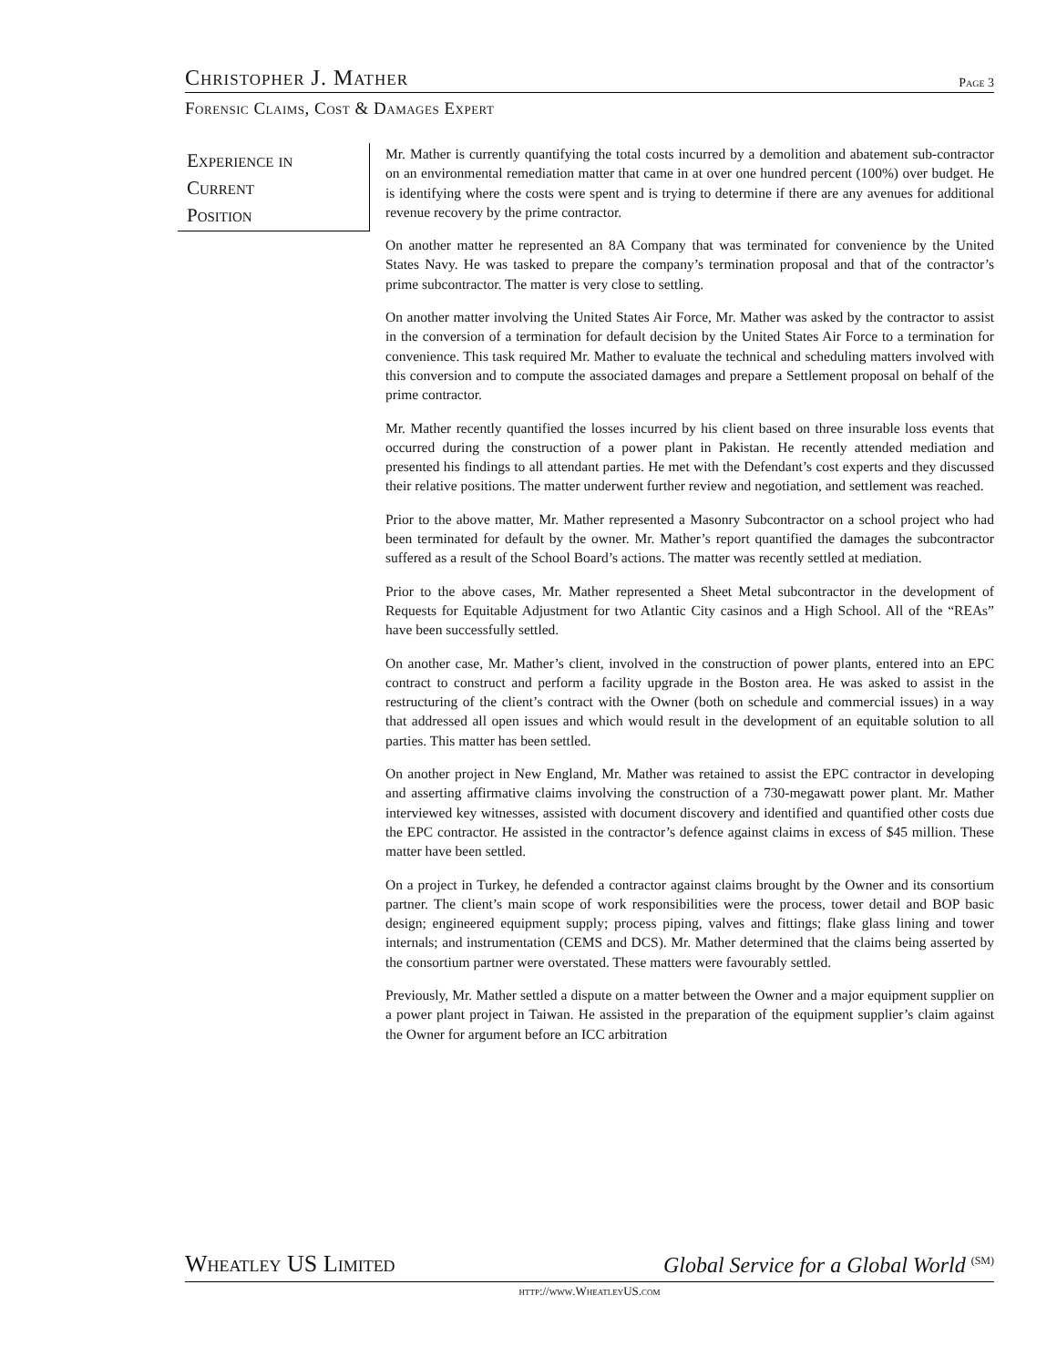Christopher J. Mather Page 3
Forensic Claims, Cost & Damages Expert
Experience in
Current
Position
Mr. Mather is currently quantifying the total costs incurred by a demolition and abatement sub-contractor on an environmental remediation matter that came in at over one hundred percent (100%) over budget. He is identifying where the costs were spent and is trying to determine if there are any avenues for additional revenue recovery by the prime contractor.
On another matter he represented an 8A Company that was terminated for convenience by the United States Navy. He was tasked to prepare the company’s termination proposal and that of the contractor’s prime subcontractor. The matter is very close to settling.
On another matter involving the United States Air Force, Mr. Mather was asked by the contractor to assist in the conversion of a termination for default decision by the United States Air Force to a termination for convenience. This task required Mr. Mather to evaluate the technical and scheduling matters involved with this conversion and to compute the associated damages and prepare a Settlement proposal on behalf of the prime contractor.
Mr. Mather recently quantified the losses incurred by his client based on three insurable loss events that occurred during the construction of a power plant in Pakistan. He recently attended mediation and presented his findings to all attendant parties. He met with the Defendant’s cost experts and they discussed their relative positions. The matter underwent further review and negotiation, and settlement was reached.
Prior to the above matter, Mr. Mather represented a Masonry Subcontractor on a school project who had been terminated for default by the owner. Mr. Mather’s report quantified the damages the subcontractor suffered as a result of the School Board’s actions. The matter was recently settled at mediation.
Prior to the above cases, Mr. Mather represented a Sheet Metal subcontractor in the development of Requests for Equitable Adjustment for two Atlantic City casinos and a High School. All of the “REAs” have been successfully settled.
On another case, Mr. Mather’s client, involved in the construction of power plants, entered into an EPC contract to construct and perform a facility upgrade in the Boston area. He was asked to assist in the restructuring of the client’s contract with the Owner (both on schedule and commercial issues) in a way that addressed all open issues and which would result in the development of an equitable solution to all parties. This matter has been settled.
On another project in New England, Mr. Mather was retained to assist the EPC contractor in developing and asserting affirmative claims involving the construction of a 730-megawatt power plant. Mr. Mather interviewed key witnesses, assisted with document discovery and identified and quantified other costs due the EPC contractor. He assisted in the contractor’s defence against claims in excess of $45 million. These matter have been settled.
On a project in Turkey, he defended a contractor against claims brought by the Owner and its consortium partner. The client’s main scope of work responsibilities were the process, tower detail and BOP basic design; engineered equipment supply; process piping, valves and fittings; flake glass lining and tower internals; and instrumentation (CEMS and DCS). Mr. Mather determined that the claims being asserted by the consortium partner were overstated. These matters were favourably settled.
Previously, Mr. Mather settled a dispute on a matter between the Owner and a major equipment supplier on a power plant project in Taiwan. He assisted in the preparation of the equipment supplier’s claim against the Owner for argument before an ICC arbitration
Wheatley US Limited Global Service for a Global World <sup>(SM)</sup>
http://www.WheatleyUS.com